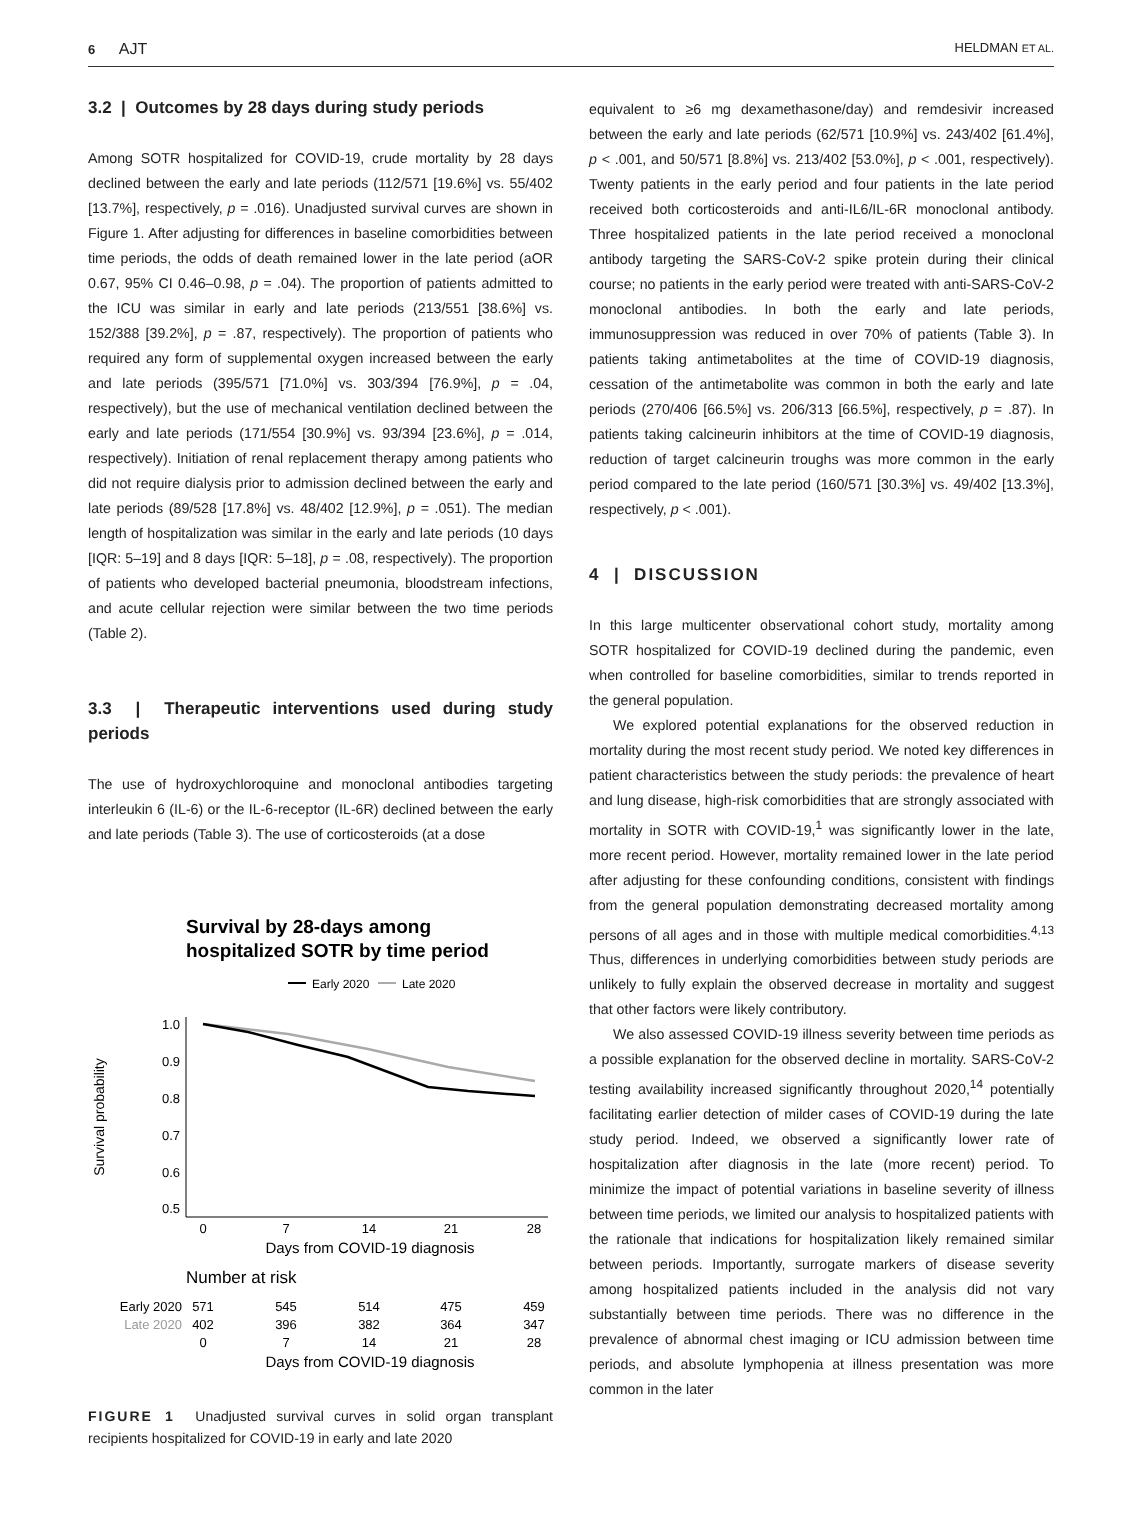6 AJT
HELDMAN ET AL.
3.2 | Outcomes by 28 days during study periods
Among SOTR hospitalized for COVID-19, crude mortality by 28 days declined between the early and late periods (112/571 [19.6%] vs. 55/402 [13.7%], respectively, p = .016). Unadjusted survival curves are shown in Figure 1. After adjusting for differences in baseline comorbidities between time periods, the odds of death remained lower in the late period (aOR 0.67, 95% CI 0.46–0.98, p = .04). The proportion of patients admitted to the ICU was similar in early and late periods (213/551 [38.6%] vs. 152/388 [39.2%], p = .87, respectively). The proportion of patients who required any form of supplemental oxygen increased between the early and late periods (395/571 [71.0%] vs. 303/394 [76.9%], p = .04, respectively), but the use of mechanical ventilation declined between the early and late periods (171/554 [30.9%] vs. 93/394 [23.6%], p = .014, respectively). Initiation of renal replacement therapy among patients who did not require dialysis prior to admission declined between the early and late periods (89/528 [17.8%] vs. 48/402 [12.9%], p = .051). The median length of hospitalization was similar in the early and late periods (10 days [IQR: 5–19] and 8 days [IQR: 5–18], p = .08, respectively). The proportion of patients who developed bacterial pneumonia, bloodstream infections, and acute cellular rejection were similar between the two time periods (Table 2).
3.3 | Therapeutic interventions used during study periods
The use of hydroxychloroquine and monoclonal antibodies targeting interleukin 6 (IL-6) or the IL-6-receptor (IL-6R) declined between the early and late periods (Table 3). The use of corticosteroids (at a dose
Survival by 28-days among
hospitalized SOTR by time period
Early 2020
Late 2020
1.0
0.9
0.8
0.7
0.6
0.5
Survival probability
0
7
14
21
28
Days from COVID-19 diagnosis
Number at risk
Early 2020
Late 2020
571
545
514
475
459
402
396
382
364
347
0
7
14
21
28
Days from COVID-19 diagnosis
FIGURE 1 Unadjusted survival curves in solid organ transplant recipients hospitalized for COVID-19 in early and late 2020
equivalent to ≥6 mg dexamethasone/day) and remdesivir increased between the early and late periods (62/571 [10.9%] vs. 243/402 [61.4%], p < .001, and 50/571 [8.8%] vs. 213/402 [53.0%], p < .001, respectively). Twenty patients in the early period and four patients in the late period received both corticosteroids and anti-IL6/IL-6R monoclonal antibody. Three hospitalized patients in the late period received a monoclonal antibody targeting the SARS-CoV-2 spike protein during their clinical course; no patients in the early period were treated with anti-SARS-CoV-2 monoclonal antibodies. In both the early and late periods, immunosuppression was reduced in over 70% of patients (Table 3). In patients taking antimetabolites at the time of COVID-19 diagnosis, cessation of the antimetabolite was common in both the early and late periods (270/406 [66.5%] vs. 206/313 [66.5%], respectively, p = .87). In patients taking calcineurin inhibitors at the time of COVID-19 diagnosis, reduction of target calcineurin troughs was more common in the early period compared to the late period (160/571 [30.3%] vs. 49/402 [13.3%], respectively, p < .001).
4 | DISCUSSION
In this large multicenter observational cohort study, mortality among SOTR hospitalized for COVID-19 declined during the pandemic, even when controlled for baseline comorbidities, similar to trends reported in the general population.
We explored potential explanations for the observed reduction in mortality during the most recent study period. We noted key differences in patient characteristics between the study periods: the prevalence of heart and lung disease, high-risk comorbidities that are strongly associated with mortality in SOTR with COVID-19,<sup>1</sup> was significantly lower in the late, more recent period. However, mortality remained lower in the late period after adjusting for these confounding conditions, consistent with findings from the general population demonstrating decreased mortality among persons of all ages and in those with multiple medical comorbidities.<sup>4,13</sup> Thus, differences in underlying comorbidities between study periods are unlikely to fully explain the observed decrease in mortality and suggest that other factors were likely contributory.
We also assessed COVID-19 illness severity between time periods as a possible explanation for the observed decline in mortality. SARS-CoV-2 testing availability increased significantly throughout 2020,<sup>14</sup> potentially facilitating earlier detection of milder cases of COVID-19 during the late study period. Indeed, we observed a significantly lower rate of hospitalization after diagnosis in the late (more recent) period. To minimize the impact of potential variations in baseline severity of illness between time periods, we limited our analysis to hospitalized patients with the rationale that indications for hospitalization likely remained similar between periods. Importantly, surrogate markers of disease severity among hospitalized patients included in the analysis did not vary substantially between time periods. There was no difference in the prevalence of abnormal chest imaging or ICU admission between time periods, and absolute lymphopenia at illness presentation was more common in the later